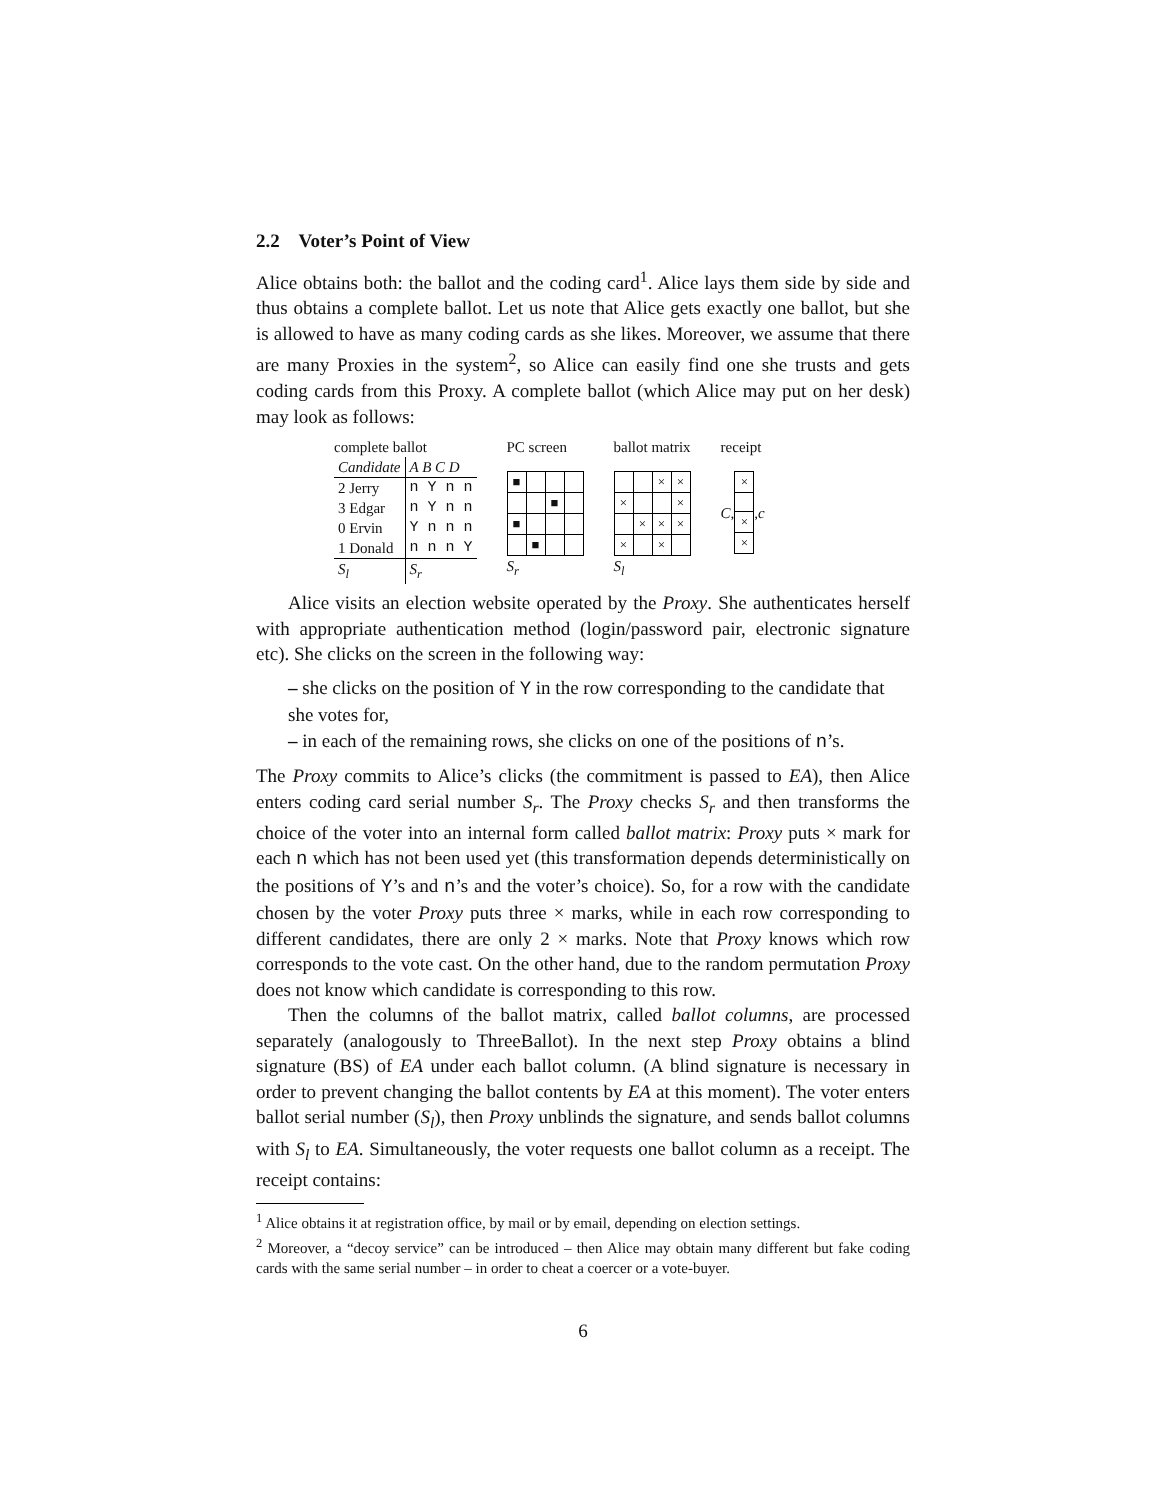2.2 Voter’s Point of View
Alice obtains both: the ballot and the coding card<sup>1</sup>. Alice lays them side by side and thus obtains a complete ballot. Let us note that Alice gets exactly one ballot, but she is allowed to have as many coding cards as she likes. Moreover, we assume that there are many Proxies in the system<sup>2</sup>, so Alice can easily find one she trusts and gets coding cards from this Proxy. A complete ballot (which Alice may put on her desk) may look as follows:
complete ballot
| Candidate | A B C D |
| 2 Jerry | n Y n n |
| 3 Edgar | n Y n n |
| 0 Ervin | Y n n n |
| 1 Donald | n n n Y |
| S<sub>l</sub> | S<sub>r</sub> |
PC screen
| ■ | | | |
| | | ■ | |
| ■ | | | |
| | ■ | | |
S<sub>r</sub>
ballot matrix
| | | × | × |
| × | | | × |
| | × | × | × |
| × | | × | |
S<sub>l</sub>
receipt
C,
| × |
| × |
| × |
, c
Alice visits an election website operated by the Proxy. She authenticates herself with appropriate authentication method (login/password pair, electronic signature etc). She clicks on the screen in the following way:
– she clicks on the position of Y in the row corresponding to the candidate that she votes for,
– in each of the remaining rows, she clicks on one of the positions of n’s.
The Proxy commits to Alice’s clicks (the commitment is passed to EA), then Alice enters coding card serial number S<sub>r</sub>. The Proxy checks S<sub>r</sub> and then transforms the choice of the voter into an internal form called ballot matrix: Proxy puts × mark for each n which has not been used yet (this transformation depends deterministically on the positions of Y’s and n’s and the voter’s choice). So, for a row with the candidate chosen by the voter Proxy puts three × marks, while in each row corresponding to different candidates, there are only 2 × marks. Note that Proxy knows which row corresponds to the vote cast. On the other hand, due to the random permutation Proxy does not know which candidate is corresponding to this row.
Then the columns of the ballot matrix, called ballot columns, are processed separately (analogously to ThreeBallot). In the next step Proxy obtains a blind signature (BS) of EA under each ballot column. (A blind signature is necessary in order to prevent changing the ballot contents by EA at this moment). The voter enters ballot serial number (S<sub>l</sub>), then Proxy unblinds the signature, and sends ballot columns with S<sub>l</sub> to EA. Simultaneously, the voter requests one ballot column as a receipt. The receipt contains:
<sup>1</sup> Alice obtains it at registration office, by mail or by email, depending on election settings.
<sup>2</sup> Moreover, a “decoy service” can be introduced – then Alice may obtain many different but fake coding cards with the same serial number – in order to cheat a coercer or a vote-buyer.
6